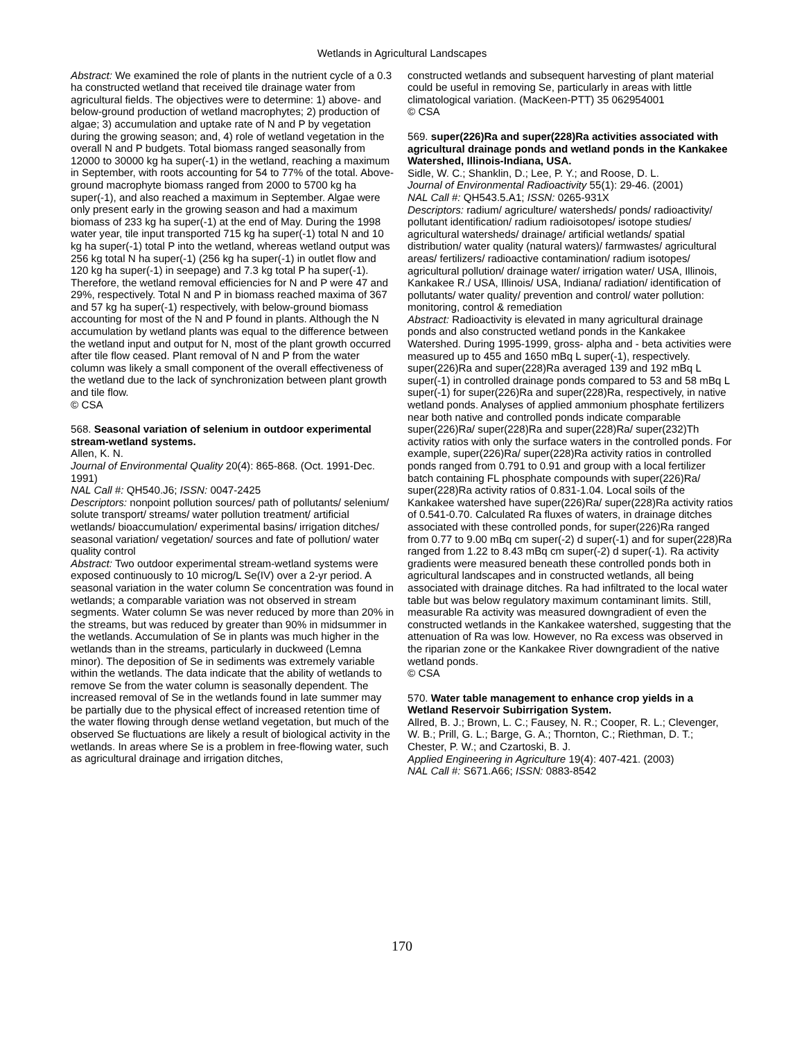Wetlands in Agricultural Landscapes
Abstract: We examined the role of plants in the nutrient cycle of a 0.3 ha constructed wetland that received tile drainage water from agricultural fields. The objectives were to determine: 1) above- and below-ground production of wetland macrophytes; 2) production of algae; 3) accumulation and uptake rate of N and P by vegetation during the growing season; and, 4) role of wetland vegetation in the overall N and P budgets. Total biomass ranged seasonally from 12000 to 30000 kg ha super(-1) in the wetland, reaching a maximum in September, with roots accounting for 54 to 77% of the total. Above-ground macrophyte biomass ranged from 2000 to 5700 kg ha super(-1), and also reached a maximum in September. Algae were only present early in the growing season and had a maximum biomass of 233 kg ha super(-1) at the end of May. During the 1998 water year, tile input transported 715 kg ha super(-1) total N and 10 kg ha super(-1) total P into the wetland, whereas wetland output was 256 kg total N ha super(-1) (256 kg ha super(-1) in outlet flow and 120 kg ha super(-1) in seepage) and 7.3 kg total P ha super(-1). Therefore, the wetland removal efficiencies for N and P were 47 and 29%, respectively. Total N and P in biomass reached maxima of 367 and 57 kg ha super(-1) respectively, with below-ground biomass accounting for most of the N and P found in plants. Although the N accumulation by wetland plants was equal to the difference between the wetland input and output for N, most of the plant growth occurred after tile flow ceased. Plant removal of N and P from the water column was likely a small component of the overall effectiveness of the wetland due to the lack of synchronization between plant growth and tile flow.
© CSA
568. Seasonal variation of selenium in outdoor experimental stream-wetland systems.
Allen, K. N.
Journal of Environmental Quality 20(4): 865-868. (Oct. 1991-Dec. 1991)
NAL Call #: QH540.J6; ISSN: 0047-2425
Descriptors: nonpoint pollution sources/ path of pollutants/ selenium/ solute transport/ streams/ water pollution treatment/ artificial wetlands/ bioaccumulation/ experimental basins/ irrigation ditches/ seasonal variation/ vegetation/ sources and fate of pollution/ water quality control
Abstract: Two outdoor experimental stream-wetland systems were exposed continuously to 10 microg/L Se(IV) over a 2-yr period. A seasonal variation in the water column Se concentration was found in wetlands; a comparable variation was not observed in stream segments. Water column Se was never reduced by more than 20% in the streams, but was reduced by greater than 90% in midsummer in the wetlands. Accumulation of Se in plants was much higher in the wetlands than in the streams, particularly in duckweed (Lemna minor). The deposition of Se in sediments was extremely variable within the wetlands. The data indicate that the ability of wetlands to remove Se from the water column is seasonally dependent. The increased removal of Se in the wetlands found in late summer may be partially due to the physical effect of increased retention time of the water flowing through dense wetland vegetation, but much of the observed Se fluctuations are likely a result of biological activity in the wetlands. In areas where Se is a problem in free-flowing water, such as agricultural drainage and irrigation ditches,
constructed wetlands and subsequent harvesting of plant material could be useful in removing Se, particularly in areas with little climatological variation. (MacKeen-PTT) 35 062954001
© CSA
569. super(226)Ra and super(228)Ra activities associated with agricultural drainage ponds and wetland ponds in the Kankakee Watershed, Illinois-Indiana, USA.
Sidle, W. C.; Shanklin, D.; Lee, P. Y.; and Roose, D. L.
Journal of Environmental Radioactivity 55(1): 29-46. (2001)
NAL Call #: QH543.5.A1; ISSN: 0265-931X
Descriptors: radium/ agriculture/ watersheds/ ponds/ radioactivity/ pollutant identification/ radium radioisotopes/ isotope studies/ agricultural watersheds/ drainage/ artificial wetlands/ spatial distribution/ water quality (natural waters)/ farmwastes/ agricultural areas/ fertilizers/ radioactive contamination/ radium isotopes/ agricultural pollution/ drainage water/ irrigation water/ USA, Illinois, Kankakee R./ USA, Illinois/ USA, Indiana/ radiation/ identification of pollutants/ water quality/ prevention and control/ water pollution: monitoring, control & remediation
Abstract: Radioactivity is elevated in many agricultural drainage ponds and also constructed wetland ponds in the Kankakee Watershed. During 1995-1999, gross- alpha and - beta activities were measured up to 455 and 1650 mBq L super(-1), respectively. super(226)Ra and super(228)Ra averaged 139 and 192 mBq L super(-1) in controlled drainage ponds compared to 53 and 58 mBq L super(-1) for super(226)Ra and super(228)Ra, respectively, in native wetland ponds. Analyses of applied ammonium phosphate fertilizers near both native and controlled ponds indicate comparable super(226)Ra/ super(228)Ra and super(228)Ra/ super(232)Th activity ratios with only the surface waters in the controlled ponds. For example, super(226)Ra/ super(228)Ra activity ratios in controlled ponds ranged from 0.791 to 0.91 and group with a local fertilizer batch containing FL phosphate compounds with super(226)Ra/ super(228)Ra activity ratios of 0.831-1.04. Local soils of the Kankakee watershed have super(226)Ra/ super(228)Ra activity ratios of 0.541-0.70. Calculated Ra fluxes of waters, in drainage ditches associated with these controlled ponds, for super(226)Ra ranged from 0.77 to 9.00 mBq cm super(-2) d super(-1) and for super(228)Ra ranged from 1.22 to 8.43 mBq cm super(-2) d super(-1). Ra activity gradients were measured beneath these controlled ponds both in agricultural landscapes and in constructed wetlands, all being associated with drainage ditches. Ra had infiltrated to the local water table but was below regulatory maximum contaminant limits. Still, measurable Ra activity was measured downgradient of even the constructed wetlands in the Kankakee watershed, suggesting that the attenuation of Ra was low. However, no Ra excess was observed in the riparian zone or the Kankakee River downgradient of the native wetland ponds.
© CSA
570. Water table management to enhance crop yields in a Wetland Reservoir Subirrigation System.
Allred, B. J.; Brown, L. C.; Fausey, N. R.; Cooper, R. L.; Clevenger, W. B.; Prill, G. L.; Barge, G. A.; Thornton, C.; Riethman, D. T.; Chester, P. W.; and Czartoski, B. J.
Applied Engineering in Agriculture 19(4): 407-421. (2003)
NAL Call #: S671.A66; ISSN: 0883-8542
170